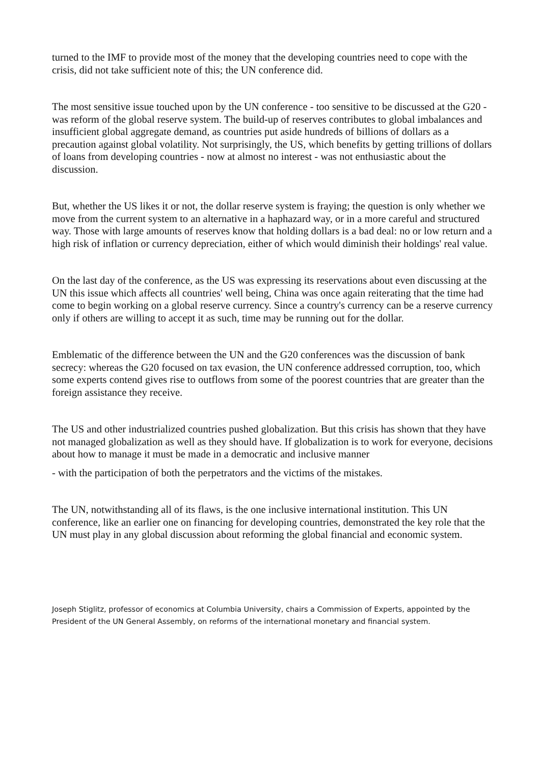turned to the IMF to provide most of the money that the developing countries need to cope with the crisis, did not take sufficient note of this; the UN conference did.
The most sensitive issue touched upon by the UN conference - too sensitive to be discussed at the G20 - was reform of the global reserve system. The build-up of reserves contributes to global imbalances and insufficient global aggregate demand, as countries put aside hundreds of billions of dollars as a precaution against global volatility. Not surprisingly, the US, which benefits by getting trillions of dollars of loans from developing countries - now at almost no interest - was not enthusiastic about the discussion.
But, whether the US likes it or not, the dollar reserve system is fraying; the question is only whether we move from the current system to an alternative in a haphazard way, or in a more careful and structured way. Those with large amounts of reserves know that holding dollars is a bad deal: no or low return and a high risk of inflation or currency depreciation, either of which would diminish their holdings' real value.
On the last day of the conference, as the US was expressing its reservations about even discussing at the UN this issue which affects all countries' well being, China was once again reiterating that the time had come to begin working on a global reserve currency. Since a country's currency can be a reserve currency only if others are willing to accept it as such, time may be running out for the dollar.
Emblematic of the difference between the UN and the G20 conferences was the discussion of bank secrecy: whereas the G20 focused on tax evasion, the UN conference addressed corruption, too, which some experts contend gives rise to outflows from some of the poorest countries that are greater than the foreign assistance they receive.
The US and other industrialized countries pushed globalization. But this crisis has shown that they have not managed globalization as well as they should have. If globalization is to work for everyone, decisions about how to manage it must be made in a democratic and inclusive manner
- with the participation of both the perpetrators and the victims of the mistakes.
The UN, notwithstanding all of its flaws, is the one inclusive international institution. This UN conference, like an earlier one on financing for developing countries, demonstrated the key role that the UN must play in any global discussion about reforming the global financial and economic system.
Joseph Stiglitz, professor of economics at Columbia University, chairs a Commission of Experts, appointed by the President of the UN General Assembly, on reforms of the international monetary and financial system.